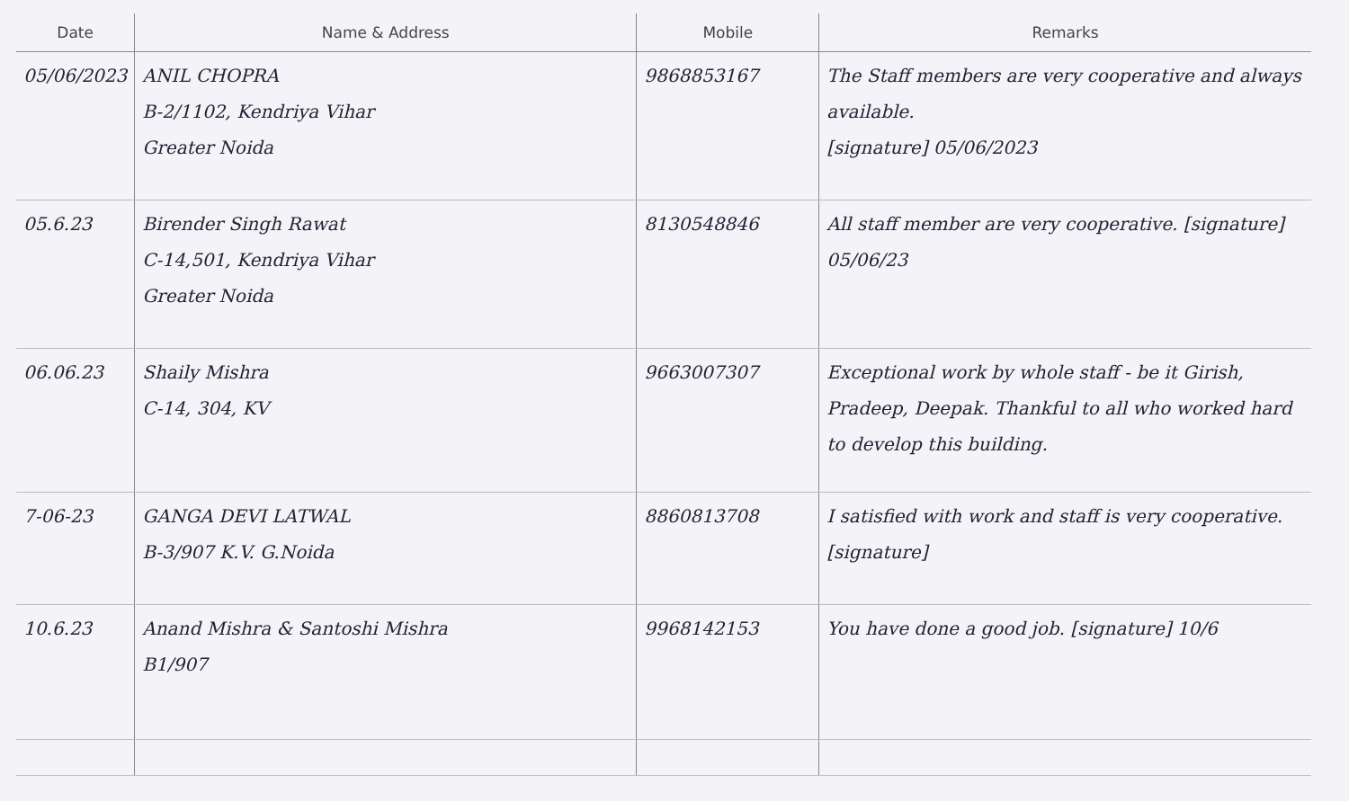| Date | Name & Address | Mobile | Remarks |
| --- | --- | --- | --- |
| 05/06/2023 | ANIL CHOPRA B-2/1102, Kendriya Vihar Greater Noida | 9868853167 | The Staff members are very cooperative and always available. [signature] 05/06/2023 |
| 05.6.23 | Birender Singh Rawat C-14,501, Kendriya Vihar Greater Noida | 8130548846 | All staff member are very cooperative. [signature] 05/06/23 |
| 06.06.23 | Shaily Mishra C-14, 304, KV | 9663007307 | Exceptional work by whole staff - be it Girish, Pradeep, Deepak. Thankful to all who worked hard to develop this building. |
| 7-06-23 | GANGA DEVI LATWAL B-3/907 K.V. G.Noida | 8860813708 | I satisfied with work and staff is very cooperative. [signature] |
| 10.6.23 | Anand Mishra & Santoshi Mishra B1/907 | 9968142153 | You have done a good job. [signature] 10/6 |